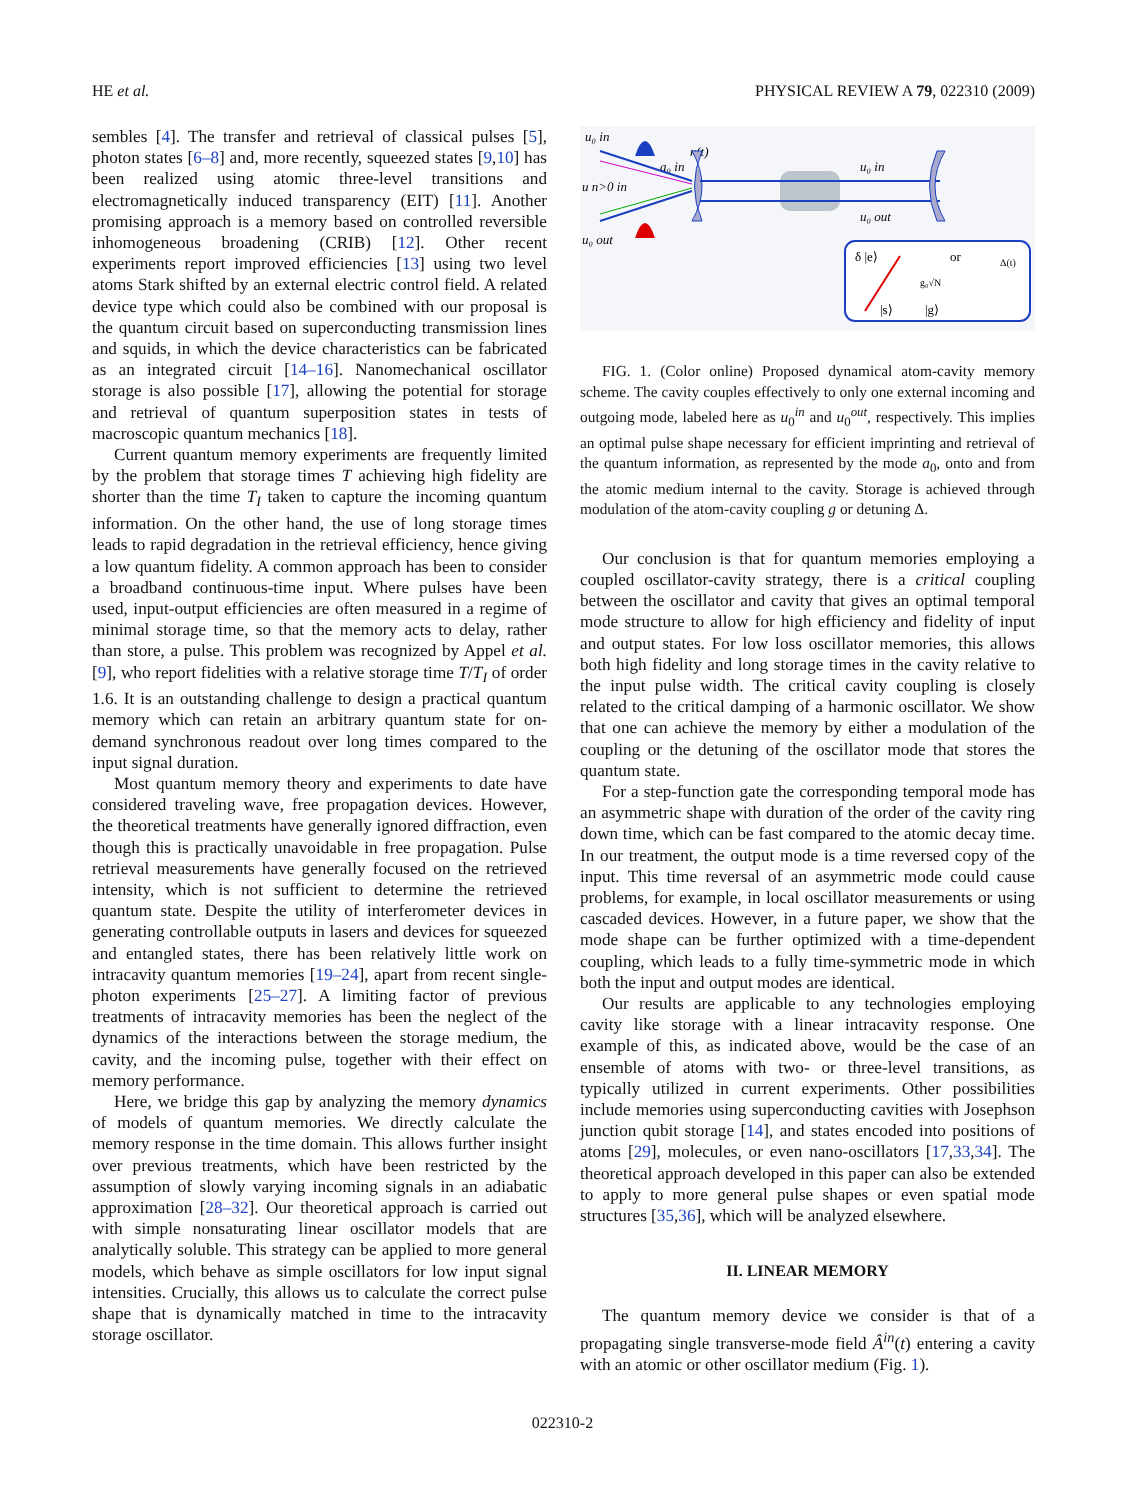HE et al. PHYSICAL REVIEW A 79, 022310 (2009)
sembles [4]. The transfer and retrieval of classical pulses [5], photon states [6–8] and, more recently, squeezed states [9,10] has been realized using atomic three-level transitions and electromagnetically induced transparency (EIT) [11]. Another promising approach is a memory based on controlled reversible inhomogeneous broadening (CRIB) [12]. Other recent experiments report improved efficiencies [13] using two level atoms Stark shifted by an external electric control field. A related device type which could also be combined with our proposal is the quantum circuit based on superconducting transmission lines and squids, in which the device characteristics can be fabricated as an integrated circuit [14–16]. Nanomechanical oscillator storage is also possible [17], allowing the potential for storage and retrieval of quantum superposition states in tests of macroscopic quantum mechanics [18].
Current quantum memory experiments are frequently limited by the problem that storage times T achieving high fidelity are shorter than the time T<sub>I</sub> taken to capture the incoming quantum information. On the other hand, the use of long storage times leads to rapid degradation in the retrieval efficiency, hence giving a low quantum fidelity. A common approach has been to consider a broadband continuous-time input. Where pulses have been used, input-output efficiencies are often measured in a regime of minimal storage time, so that the memory acts to delay, rather than store, a pulse. This problem was recognized by Appel et al. [9], who report fidelities with a relative storage time T/T<sub>I</sub> of order 1.6. It is an outstanding challenge to design a practical quantum memory which can retain an arbitrary quantum state for on-demand synchronous readout over long times compared to the input signal duration.
Most quantum memory theory and experiments to date have considered traveling wave, free propagation devices. However, the theoretical treatments have generally ignored diffraction, even though this is practically unavoidable in free propagation. Pulse retrieval measurements have generally focused on the retrieved intensity, which is not sufficient to determine the retrieved quantum state. Despite the utility of interferometer devices in generating controllable outputs in lasers and devices for squeezed and entangled states, there has been relatively little work on intracavity quantum memories [19–24], apart from recent single-photon experiments [25–27]. A limiting factor of previous treatments of intracavity memories has been the neglect of the dynamics of the interactions between the storage medium, the cavity, and the incoming pulse, together with their effect on memory performance.
Here, we bridge this gap by analyzing the memory dynamics of models of quantum memories. We directly calculate the memory response in the time domain. This allows further insight over previous treatments, which have been restricted by the assumption of slowly varying incoming signals in an adiabatic approximation [28–32]. Our theoretical approach is carried out with simple nonsaturating linear oscillator models that are analytically soluble. This strategy can be applied to more general models, which behave as simple oscillators for low input signal intensities. Crucially, this allows us to calculate the correct pulse shape that is dynamically matched in time to the intracavity storage oscillator.
u₀ in
κ(t)
a₀ in
u n>0 in
u₀ out
u₀ in
u₀ out
δ |e⟩
or
Δ(t)
g₀√N
|s⟩
|g⟩
FIG. 1. (Color online) Proposed dynamical atom-cavity memory scheme. The cavity couples effectively to only one external incoming and outgoing mode, labeled here as u<sub>0</sub><sup>in</sup> and u<sub>0</sub><sup>out</sup>, respectively. This implies an optimal pulse shape necessary for efficient imprinting and retrieval of the quantum information, as represented by the mode a<sub>0</sub>, onto and from the atomic medium internal to the cavity. Storage is achieved through modulation of the atom-cavity coupling g or detuning Δ.
Our conclusion is that for quantum memories employing a coupled oscillator-cavity strategy, there is a critical coupling between the oscillator and cavity that gives an optimal temporal mode structure to allow for high efficiency and fidelity of input and output states. For low loss oscillator memories, this allows both high fidelity and long storage times in the cavity relative to the input pulse width. The critical cavity coupling is closely related to the critical damping of a harmonic oscillator. We show that one can achieve the memory by either a modulation of the coupling or the detuning of the oscillator mode that stores the quantum state.
For a step-function gate the corresponding temporal mode has an asymmetric shape with duration of the order of the cavity ring down time, which can be fast compared to the atomic decay time. In our treatment, the output mode is a time reversed copy of the input. This time reversal of an asymmetric mode could cause problems, for example, in local oscillator measurements or using cascaded devices. However, in a future paper, we show that the mode shape can be further optimized with a time-dependent coupling, which leads to a fully time-symmetric mode in which both the input and output modes are identical.
Our results are applicable to any technologies employing cavity like storage with a linear intracavity response. One example of this, as indicated above, would be the case of an ensemble of atoms with two- or three-level transitions, as typically utilized in current experiments. Other possibilities include memories using superconducting cavities with Josephson junction qubit storage [14], and states encoded into positions of atoms [29], molecules, or even nano-oscillators [17,33,34]. The theoretical approach developed in this paper can also be extended to apply to more general pulse shapes or even spatial mode structures [35,36], which will be analyzed elsewhere.
II. LINEAR MEMORY
The quantum memory device we consider is that of a propagating single transverse-mode field Â<sup>in</sup>(t) entering a cavity with an atomic or other oscillator medium (Fig. 1).
022310-2